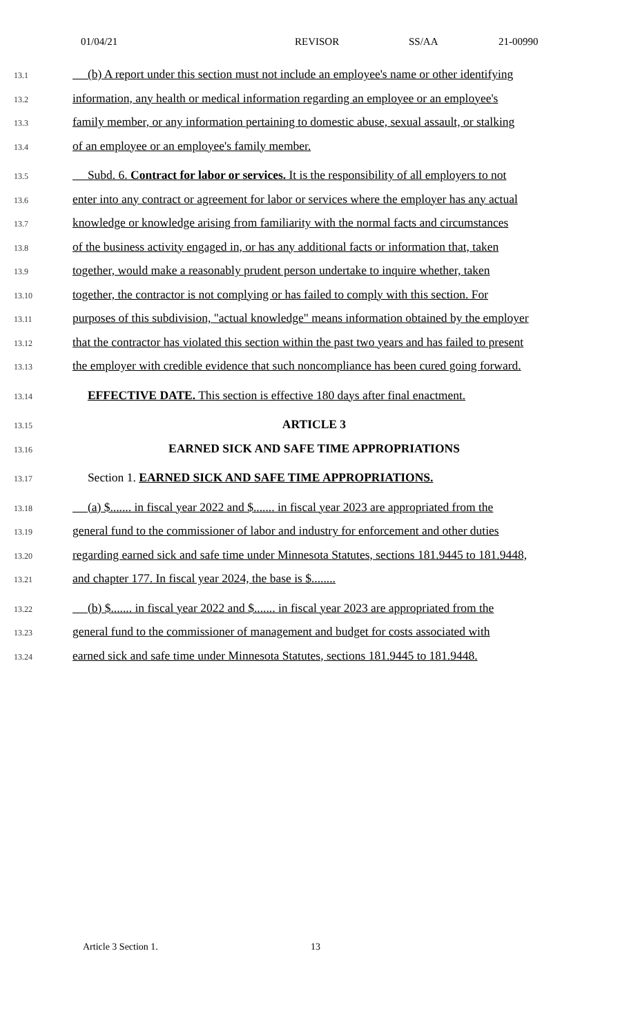01/04/21 REVISOR SS/AA 21-00990
13.1 (b) A report under this section must not include an employee's name or other identifying
13.2 information, any health or medical information regarding an employee or an employee's
13.3 family member, or any information pertaining to domestic abuse, sexual assault, or stalking
13.4 of an employee or an employee's family member.
13.5 Subd. 6. Contract for labor or services. It is the responsibility of all employers to not
13.6 enter into any contract or agreement for labor or services where the employer has any actual
13.7 knowledge or knowledge arising from familiarity with the normal facts and circumstances
13.8 of the business activity engaged in, or has any additional facts or information that, taken
13.9 together, would make a reasonably prudent person undertake to inquire whether, taken
13.10 together, the contractor is not complying or has failed to comply with this section. For
13.11 purposes of this subdivision, "actual knowledge" means information obtained by the employer
13.12 that the contractor has violated this section within the past two years and has failed to present
13.13 the employer with credible evidence that such noncompliance has been cured going forward.
13.14 EFFECTIVE DATE. This section is effective 180 days after final enactment.
13.15 ARTICLE 3
13.16 EARNED SICK AND SAFE TIME APPROPRIATIONS
13.17 Section 1. EARNED SICK AND SAFE TIME APPROPRIATIONS.
13.18 (a) $....... in fiscal year 2022 and $....... in fiscal year 2023 are appropriated from the
13.19 general fund to the commissioner of labor and industry for enforcement and other duties
13.20 regarding earned sick and safe time under Minnesota Statutes, sections 181.9445 to 181.9448,
13.21 and chapter 177. In fiscal year 2024, the base is $........
13.22 (b) $....... in fiscal year 2022 and $....... in fiscal year 2023 are appropriated from the
13.23 general fund to the commissioner of management and budget for costs associated with
13.24 earned sick and safe time under Minnesota Statutes, sections 181.9445 to 181.9448.
Article 3 Section 1. 13